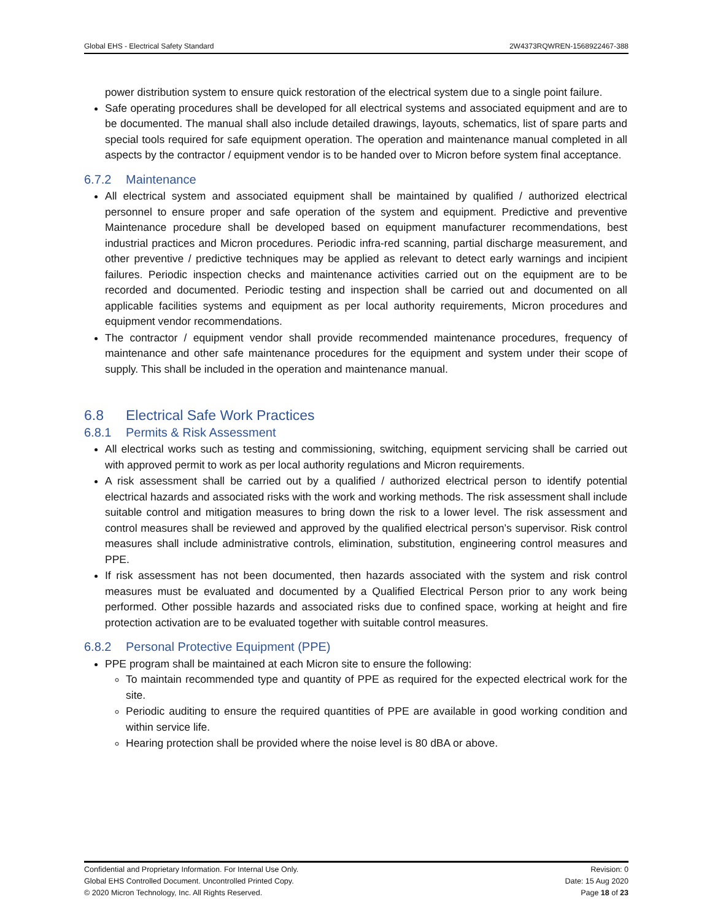Global EHS - Electrical Safety Standard 2W4373RQWREN-1568922467-388
power distribution system to ensure quick restoration of the electrical system due to a single point failure.
Safe operating procedures shall be developed for all electrical systems and associated equipment and are to be documented. The manual shall also include detailed drawings, layouts, schematics, list of spare parts and special tools required for safe equipment operation. The operation and maintenance manual completed in all aspects by the contractor / equipment vendor is to be handed over to Micron before system final acceptance.
6.7.2 Maintenance
All electrical system and associated equipment shall be maintained by qualified / authorized electrical personnel to ensure proper and safe operation of the system and equipment. Predictive and preventive Maintenance procedure shall be developed based on equipment manufacturer recommendations, best industrial practices and Micron procedures. Periodic infra-red scanning, partial discharge measurement, and other preventive / predictive techniques may be applied as relevant to detect early warnings and incipient failures. Periodic inspection checks and maintenance activities carried out on the equipment are to be recorded and documented. Periodic testing and inspection shall be carried out and documented on all applicable facilities systems and equipment as per local authority requirements, Micron procedures and equipment vendor recommendations.
The contractor / equipment vendor shall provide recommended maintenance procedures, frequency of maintenance and other safe maintenance procedures for the equipment and system under their scope of supply. This shall be included in the operation and maintenance manual.
6.8 Electrical Safe Work Practices
6.8.1 Permits & Risk Assessment
All electrical works such as testing and commissioning, switching, equipment servicing shall be carried out with approved permit to work as per local authority regulations and Micron requirements.
A risk assessment shall be carried out by a qualified / authorized electrical person to identify potential electrical hazards and associated risks with the work and working methods. The risk assessment shall include suitable control and mitigation measures to bring down the risk to a lower level. The risk assessment and control measures shall be reviewed and approved by the qualified electrical person’s supervisor. Risk control measures shall include administrative controls, elimination, substitution, engineering control measures and PPE.
If risk assessment has not been documented, then hazards associated with the system and risk control measures must be evaluated and documented by a Qualified Electrical Person prior to any work being performed. Other possible hazards and associated risks due to confined space, working at height and fire protection activation are to be evaluated together with suitable control measures.
6.8.2 Personal Protective Equipment (PPE)
PPE program shall be maintained at each Micron site to ensure the following:
To maintain recommended type and quantity of PPE as required for the expected electrical work for the site.
Periodic auditing to ensure the required quantities of PPE are available in good working condition and within service life.
Hearing protection shall be provided where the noise level is 80 dBA or above.
Confidential and Proprietary Information. For Internal Use Only.
Global EHS Controlled Document. Uncontrolled Printed Copy.
© 2020 Micron Technology, Inc. All Rights Reserved.
Revision: 0
Date: 15 Aug 2020
Page 18 of 23